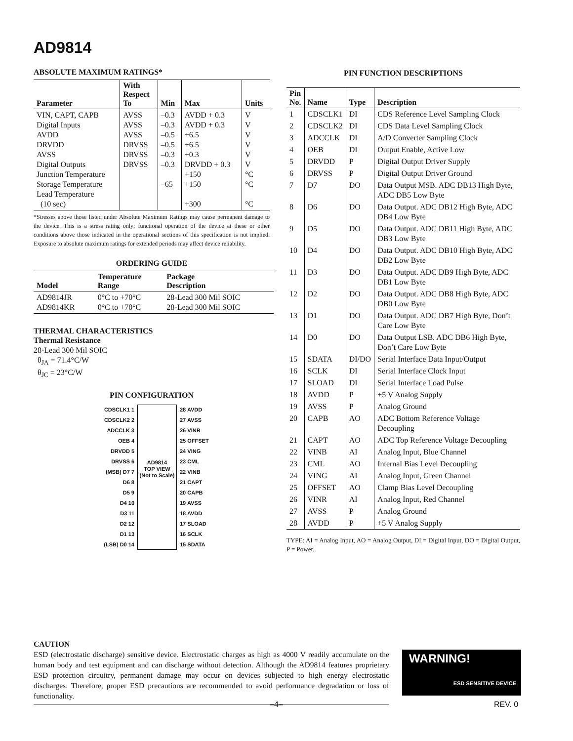AD9814
ABSOLUTE MAXIMUM RATINGS*
| Parameter | With Respect To | Min | Max | Units |
| --- | --- | --- | --- | --- |
| VIN, CAPT, CAPB Digital Inputs AVDD DRVDD AVSS Digital Outputs Junction Temperature Storage Temperature Lead Temperature (10 sec) | AVSS AVSS AVSS DRVSS DRVSS DRVSS | –0.3 –0.3 –0.5 –0.5 –0.3 –0.3 –65 | AVDD + 0.3 AVDD + 0.3 +6.5 +6.5 +0.3 DRVDD + 0.3 +150 +150 +300 | V V V V V V °C °C °C |
*Stresses above those listed under Absolute Maximum Ratings may cause permanent damage to the device. This is a stress rating only; functional operation of the device at these or other conditions above those indicated in the operational sections of this specification is not implied. Exposure to absolute maximum ratings for extended periods may affect device reliability.
ORDERING GUIDE
| Model | Temperature Range | Package Description |
| --- | --- | --- |
| AD9814JR AD9814KR | 0°C to +70°C 0°C to +70°C | 28-Lead 300 Mil SOIC 28-Lead 300 Mil SOIC |
THERMAL CHARACTERISTICS
Thermal Resistance
28-Lead 300 Mil SOIC
θ<sub>JA</sub> = 71.4°C/W
θ<sub>JC</sub> = 23°C/W
PIN CONFIGURATION
CDSCLK1 1
CDSCLK2 2
ADCCLK 3
OEB 4
DRVDD 5
DRVSS 6
(MSB) D7 7
D6 8
D5 9
D4 10
D3 11
D2 12
D1 13
(LSB) D0 14
AD9814
TOP VIEW
(Not to Scale)
28 AVDD
27 AVSS
26 VINR
25 OFFSET
24 VING
23 CML
22 VINB
21 CAPT
20 CAPB
19 AVSS
18 AVDD
17 SLOAD
16 SCLK
15 SDATA
PIN FUNCTION DESCRIPTIONS
| Pin No. | Name | Type | Description |
| --- | --- | --- | --- |
| 1 | CDSCLK1 | DI | CDS Reference Level Sampling Clock |
| 2 | CDSCLK2 | DI | CDS Data Level Sampling Clock |
| 3 | ADCCLK | DI | A/D Converter Sampling Clock |
| 4 | OEB | DI | Output Enable, Active Low |
| 5 | DRVDD | P | Digital Output Driver Supply |
| 6 | DRVSS | P | Digital Output Driver Ground |
| 7 | D7 | DO | Data Output MSB. ADC DB13 High Byte, ADC DB5 Low Byte |
| 8 | D6 | DO | Data Output. ADC DB12 High Byte, ADC DB4 Low Byte |
| 9 | D5 | DO | Data Output. ADC DB11 High Byte, ADC DB3 Low Byte |
| 10 | D4 | DO | Data Output. ADC DB10 High Byte, ADC DB2 Low Byte |
| 11 | D3 | DO | Data Output. ADC DB9 High Byte, ADC DB1 Low Byte |
| 12 | D2 | DO | Data Output. ADC DB8 High Byte, ADC DB0 Low Byte |
| 13 | D1 | DO | Data Output. ADC DB7 High Byte, Don’t Care Low Byte |
| 14 | D0 | DO | Data Output LSB. ADC DB6 High Byte, Don’t Care Low Byte |
| 15 | SDATA | DI/DO | Serial Interface Data Input/Output |
| 16 | SCLK | DI | Serial Interface Clock Input |
| 17 | SLOAD | DI | Serial Interface Load Pulse |
| 18 | AVDD | P | +5 V Analog Supply |
| 19 | AVSS | P | Analog Ground |
| 20 | CAPB | AO | ADC Bottom Reference Voltage Decoupling |
| 21 | CAPT | AO | ADC Top Reference Voltage Decoupling |
| 22 | VINB | AI | Analog Input, Blue Channel |
| 23 | CML | AO | Internal Bias Level Decoupling |
| 24 | VING | AI | Analog Input, Green Channel |
| 25 | OFFSET | AO | Clamp Bias Level Decoupling |
| 26 | VINR | AI | Analog Input, Red Channel |
| 27 | AVSS | P | Analog Ground |
| 28 | AVDD | P | +5 V Analog Supply |
TYPE: AI = Analog Input, AO = Analog Output, DI = Digital Input, DO = Digital Output, P = Power.
CAUTION
ESD (electrostatic discharge) sensitive device. Electrostatic charges as high as 4000 V readily accumulate on the human body and test equipment and can discharge without detection. Although the AD9814 features proprietary ESD protection circuitry, permanent damage may occur on devices subjected to high energy electrostatic discharges. Therefore, proper ESD precautions are recommended to avoid performance degradation or loss of functionality.
WARNING!
ESD SENSITIVE DEVICE
–4– REV. 0